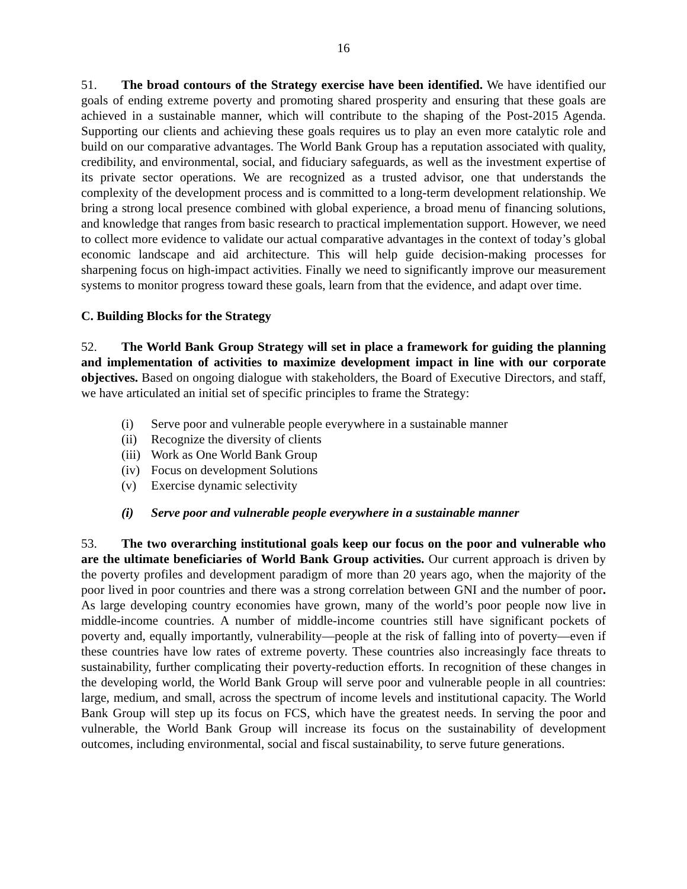16
51. The broad contours of the Strategy exercise have been identified. We have identified our goals of ending extreme poverty and promoting shared prosperity and ensuring that these goals are achieved in a sustainable manner, which will contribute to the shaping of the Post-2015 Agenda. Supporting our clients and achieving these goals requires us to play an even more catalytic role and build on our comparative advantages. The World Bank Group has a reputation associated with quality, credibility, and environmental, social, and fiduciary safeguards, as well as the investment expertise of its private sector operations. We are recognized as a trusted advisor, one that understands the complexity of the development process and is committed to a long-term development relationship. We bring a strong local presence combined with global experience, a broad menu of financing solutions, and knowledge that ranges from basic research to practical implementation support. However, we need to collect more evidence to validate our actual comparative advantages in the context of today’s global economic landscape and aid architecture. This will help guide decision-making processes for sharpening focus on high-impact activities. Finally we need to significantly improve our measurement systems to monitor progress toward these goals, learn from that the evidence, and adapt over time.
C. Building Blocks for the Strategy
52. The World Bank Group Strategy will set in place a framework for guiding the planning and implementation of activities to maximize development impact in line with our corporate objectives. Based on ongoing dialogue with stakeholders, the Board of Executive Directors, and staff, we have articulated an initial set of specific principles to frame the Strategy:
(i) Serve poor and vulnerable people everywhere in a sustainable manner
(ii) Recognize the diversity of clients
(iii) Work as One World Bank Group
(iv) Focus on development Solutions
(v) Exercise dynamic selectivity
(i) Serve poor and vulnerable people everywhere in a sustainable manner
53. The two overarching institutional goals keep our focus on the poor and vulnerable who are the ultimate beneficiaries of World Bank Group activities. Our current approach is driven by the poverty profiles and development paradigm of more than 20 years ago, when the majority of the poor lived in poor countries and there was a strong correlation between GNI and the number of poor. As large developing country economies have grown, many of the world’s poor people now live in middle-income countries. A number of middle-income countries still have significant pockets of poverty and, equally importantly, vulnerability—people at the risk of falling into of poverty—even if these countries have low rates of extreme poverty. These countries also increasingly face threats to sustainability, further complicating their poverty-reduction efforts. In recognition of these changes in the developing world, the World Bank Group will serve poor and vulnerable people in all countries: large, medium, and small, across the spectrum of income levels and institutional capacity. The World Bank Group will step up its focus on FCS, which have the greatest needs. In serving the poor and vulnerable, the World Bank Group will increase its focus on the sustainability of development outcomes, including environmental, social and fiscal sustainability, to serve future generations.